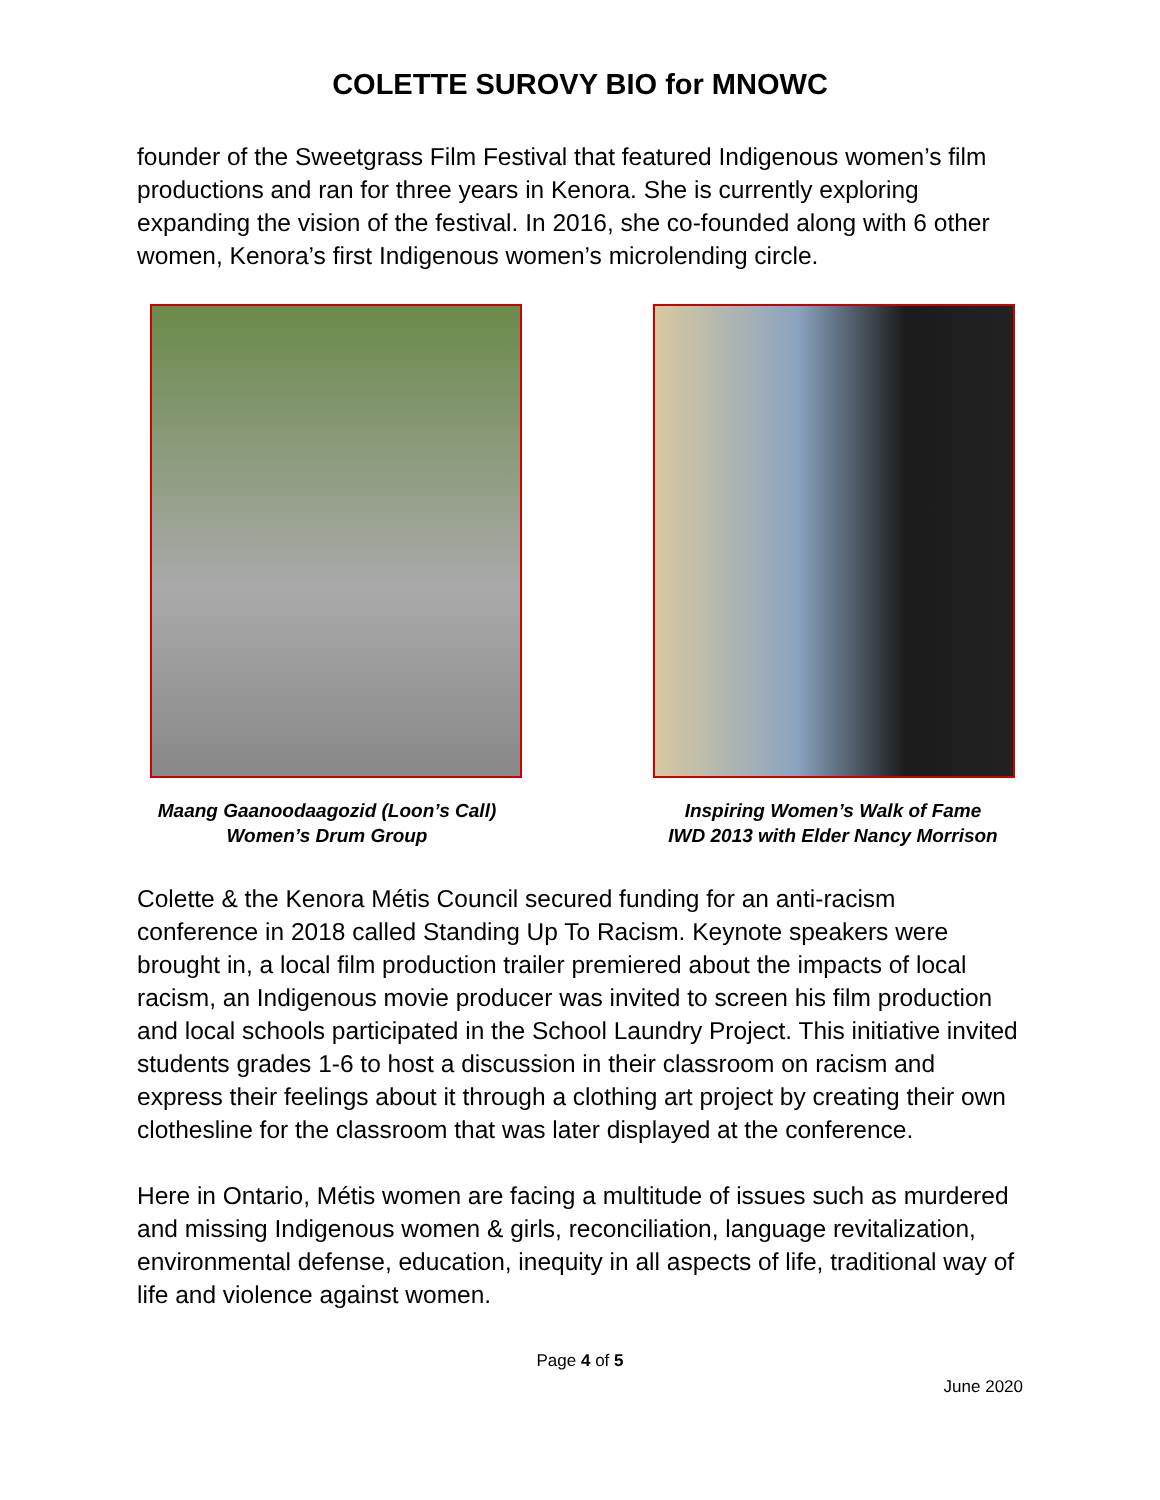COLETTE SUROVY BIO for MNOWC
founder of the Sweetgrass Film Festival that featured Indigenous women’s film productions and ran for three years in Kenora. She is currently exploring expanding the vision of the festival. In 2016, she co-founded along with 6 other women, Kenora’s first Indigenous women’s microlending circle.
Maang Gaanoodaagozid (Loon’s Call)
Women’s Drum Group
Inspiring Women’s Walk of Fame
IWD 2013 with Elder Nancy Morrison
Colette & the Kenora Métis Council secured funding for an anti-racism conference in 2018 called Standing Up To Racism. Keynote speakers were brought in, a local film production trailer premiered about the impacts of local racism, an Indigenous movie producer was invited to screen his film production and local schools participated in the School Laundry Project. This initiative invited students grades 1-6 to host a discussion in their classroom on racism and express their feelings about it through a clothing art project by creating their own clothesline for the classroom that was later displayed at the conference.
Here in Ontario, Métis women are facing a multitude of issues such as murdered and missing Indigenous women & girls, reconciliation, language revitalization, environmental defense, education, inequity in all aspects of life, traditional way of life and violence against women.
Page 4 of 5
June 2020